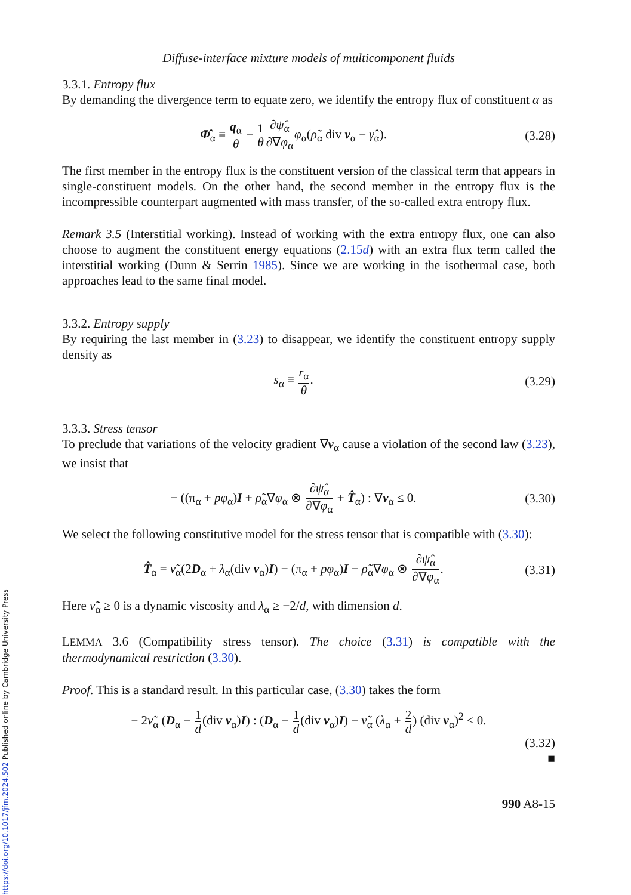https://doi.org/10.1017/jfm.2024.502 Published online by Cambridge University Press
Diffuse-interface mixture models of multicomponent fluids
3.3.1. Entropy flux
By demanding the divergence term to equate zero, we identify the entropy flux of constituent α as
Φ̂<sub>α</sub> ≡ q<sub>α</sub> θ − 1 θ∂ψ̂<sub>α</sub> ∂∇φ<sub>α</sub> φ<sub>α</sub>(ρ̃<sub>α</sub> div v<sub>α</sub> − γ̂<sub>α</sub>).
(3.28)
The first member in the entropy flux is the constituent version of the classical term that appears in single-constituent models. On the other hand, the second member in the entropy flux is the incompressible counterpart augmented with mass transfer, of the so-called extra entropy flux.
Remark 3.5 (Interstitial working). Instead of working with the extra entropy flux, one can also choose to augment the constituent energy equations (2.15d) with an extra flux term called the interstitial working (Dunn & Serrin 1985). Since we are working in the isothermal case, both approaches lead to the same final model.
3.3.2. Entropy supply
By requiring the last member in (3.23) to disappear, we identify the constituent entropy supply density as
s<sub>α</sub> ≡ r<sub>α</sub> θ. (3.29)
3.3.3. Stress tensor
To preclude that variations of the velocity gradient ∇v<sub>α</sub> cause a violation of the second law (3.23), we insist that
− ((π<sub>α</sub> + pφ<sub>α</sub>)I + ρ̃<sub>α</sub>∇φ<sub>α</sub> ⊗ ∂ψ̂<sub>α</sub> ∂∇φ<sub>α</sub> + T̂<sub>α</sub>) : ∇v<sub>α</sub> ≤ 0.
(3.30)
We select the following constitutive model for the stress tensor that is compatible with (3.30):
T̂<sub>α</sub> = ν̃<sub>α</sub>(2D<sub>α</sub> + λ<sub>α</sub>(div v<sub>α</sub>)I) − (π<sub>α</sub> + pφ<sub>α</sub>)I − ρ̃<sub>α</sub>∇φ<sub>α</sub> ⊗ ∂ψ̂<sub>α</sub> ∂∇φ<sub>α</sub>.
(3.31)
Here ν̃<sub>α</sub> ≥ 0 is a dynamic viscosity and λ<sub>α</sub> ≥ −2/d, with dimension d.
LEMMA 3.6 (Compatibility stress tensor). The choice (3.31) is compatible with the thermodynamical restriction (3.30).
Proof. This is a standard result. In this particular case, (3.30) takes the form
− 2ν̃<sub>α</sub> (D<sub>α</sub> − 1 d(div v<sub>α</sub>)I) : (D<sub>α</sub> − 1 d(div v<sub>α</sub>)I) − ν̃<sub>α</sub> (λ<sub>α</sub> + 2 d) (div v<sub>α</sub>)<sup>2</sup> ≤ 0.
(3.32)
■
990 A8-15